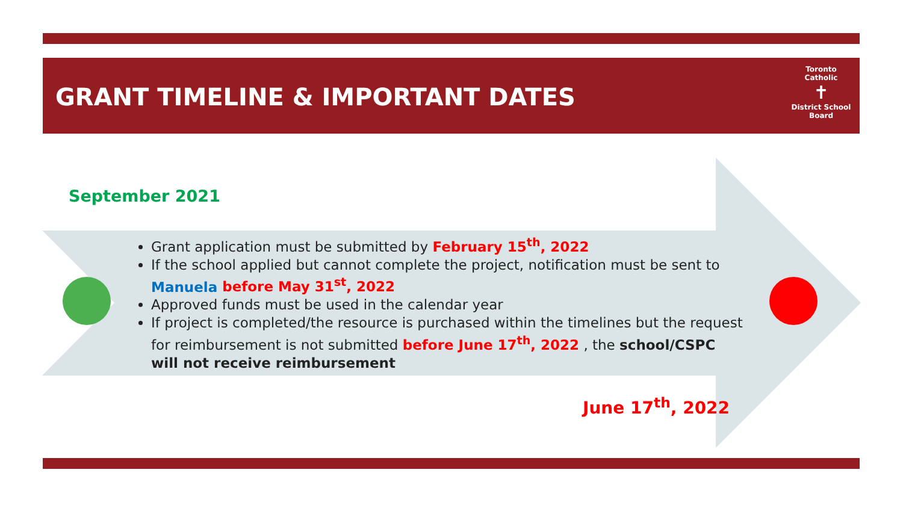GRANT TIMELINE & IMPORTANT DATES
Toronto Catholic
✝
District School Board
September 2021
Grant application must be submitted by February 15<sup>th</sup>, 2022
If the school applied but cannot complete the project, notification must be sent to Manuela before May 31<sup>st</sup>, 2022
Approved funds must be used in the calendar year
If project is completed/the resource is purchased within the timelines but the request for reimbursement is not submitted before June 17<sup>th</sup>, 2022 , the school/CSPC will not receive reimbursement
June 17<sup>th</sup>, 2022